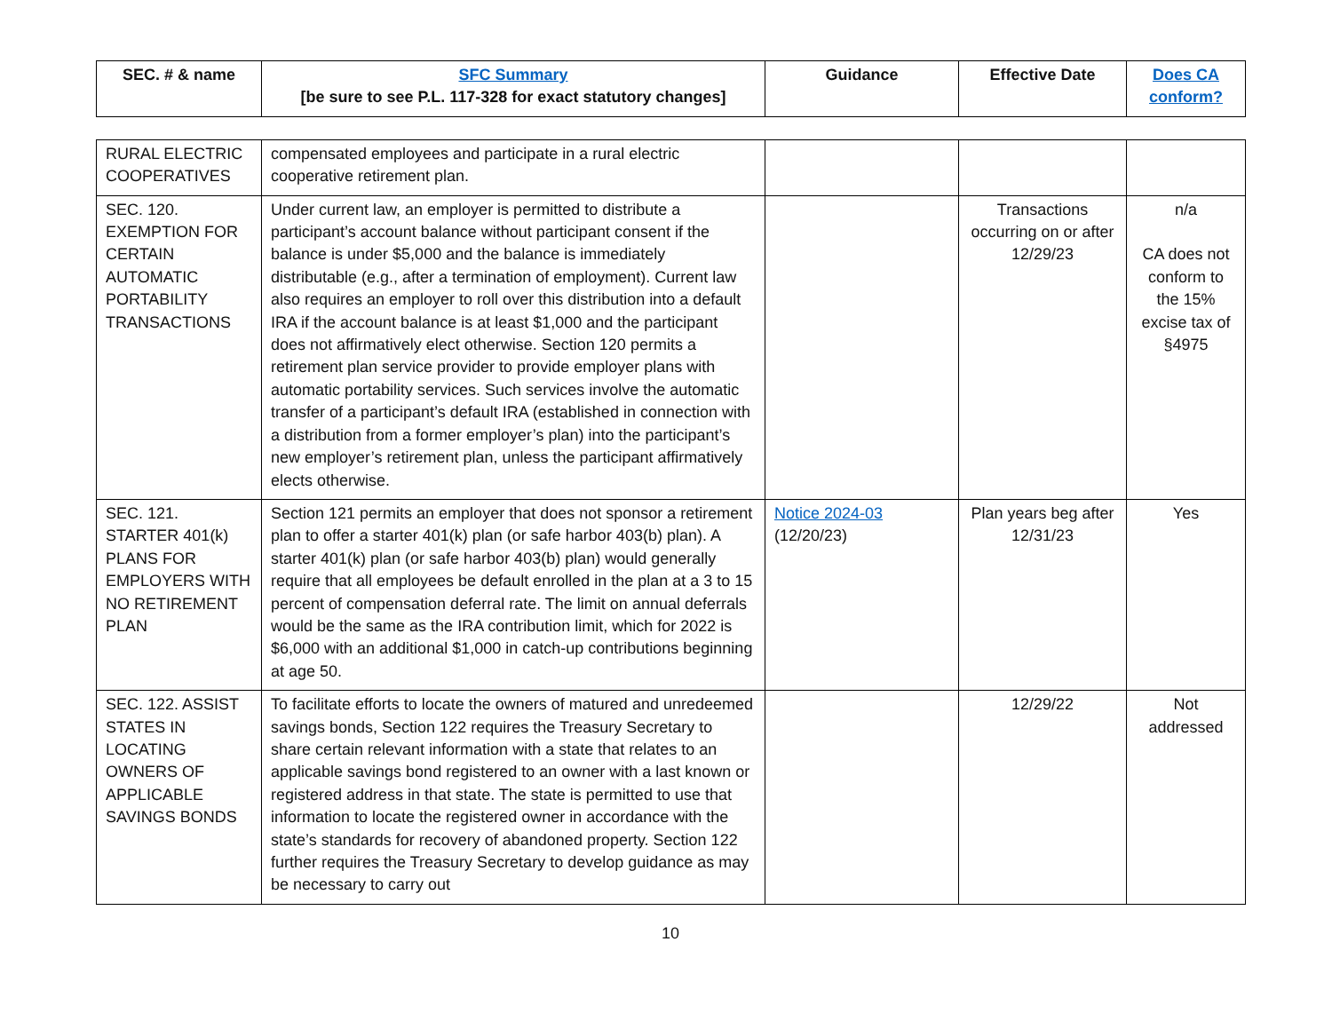| SEC. # & name | SFC Summary [be sure to see P.L. 117-328 for exact statutory changes] | Guidance | Effective Date | Does CA conform? |
| --- | --- | --- | --- | --- |
| RURAL ELECTRIC COOPERATIVES | compensated employees and participate in a rural electric cooperative retirement plan. | | | |
| SEC. 120. EXEMPTION FOR CERTAIN AUTOMATIC PORTABILITY TRANSACTIONS | Under current law, an employer is permitted to distribute a participant’s account balance without participant consent if the balance is under $5,000 and the balance is immediately distributable (e.g., after a termination of employment). Current law also requires an employer to roll over this distribution into a default IRA if the account balance is at least $1,000 and the participant does not affirmatively elect otherwise. Section 120 permits a retirement plan service provider to provide employer plans with automatic portability services. Such services involve the automatic transfer of a participant’s default IRA (established in connection with a distribution from a former employer’s plan) into the participant’s new employer’s retirement plan, unless the participant affirmatively elects otherwise. | | Transactions occurring on or after 12/29/23 | n/a CA does not conform to the 15% excise tax of §4975 |
| SEC. 121. STARTER 401(k) PLANS FOR EMPLOYERS WITH NO RETIREMENT PLAN | Section 121 permits an employer that does not sponsor a retirement plan to offer a starter 401(k) plan (or safe harbor 403(b) plan). A starter 401(k) plan (or safe harbor 403(b) plan) would generally require that all employees be default enrolled in the plan at a 3 to 15 percent of compensation deferral rate. The limit on annual deferrals would be the same as the IRA contribution limit, which for 2022 is $6,000 with an additional $1,000 in catch-up contributions beginning at age 50. | Notice 2024-03 (12/20/23) | Plan years beg after 12/31/23 | Yes |
| SEC. 122. ASSIST STATES IN LOCATING OWNERS OF APPLICABLE SAVINGS BONDS | To facilitate efforts to locate the owners of matured and unredeemed savings bonds, Section 122 requires the Treasury Secretary to share certain relevant information with a state that relates to an applicable savings bond registered to an owner with a last known or registered address in that state. The state is permitted to use that information to locate the registered owner in accordance with the state’s standards for recovery of abandoned property. Section 122 further requires the Treasury Secretary to develop guidance as may be necessary to carry out | | 12/29/22 | Not addressed |
10